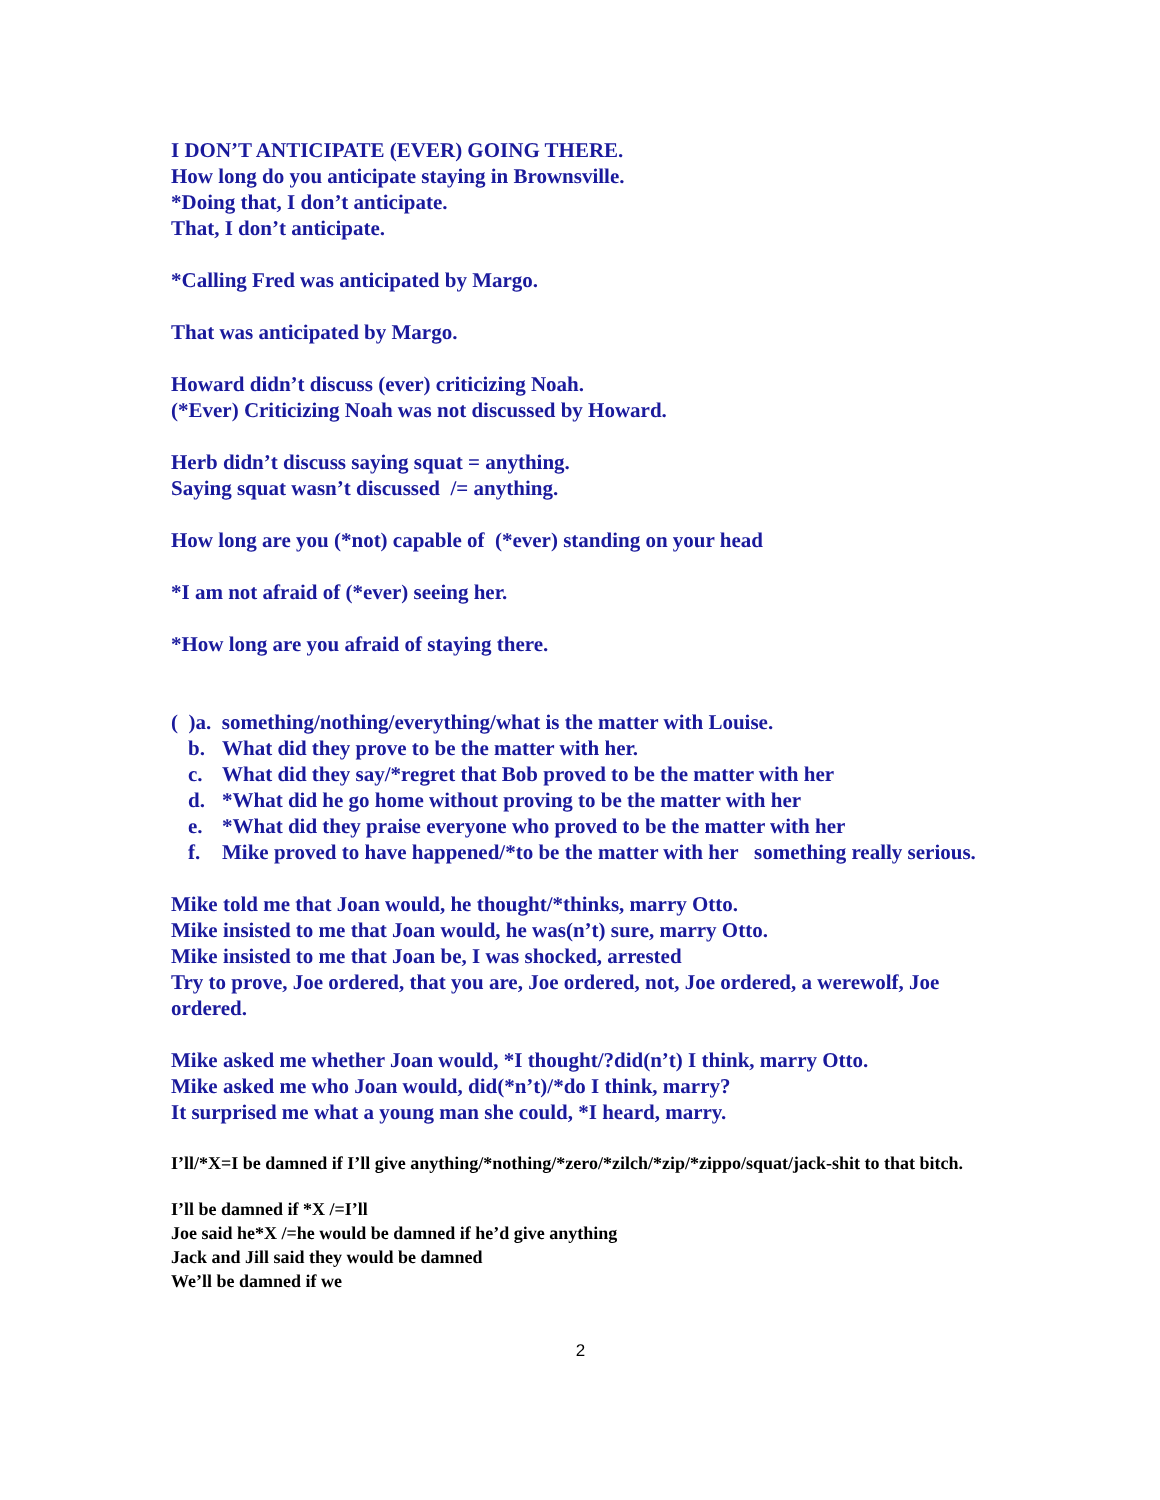I DON’T ANTICIPATE (EVER) GOING THERE.
How long do you anticipate staying in Brownsville.
*Doing that, I don’t anticipate.
That, I don’t anticipate.
*Calling Fred was anticipated by Margo.
That was anticipated by Margo.
Howard didn’t discuss (ever) criticizing Noah.
(*Ever) Criticizing Noah was not discussed by Howard.
Herb didn’t discuss saying squat = anything.
Saying squat wasn’t discussed /= anything.
How long are you (*not) capable of (*ever) standing on your head
*I am not afraid of (*ever) seeing her.
*How long are you afraid of staying there.
( )a. something/nothing/everything/what is the matter with Louise.
b. What did they prove to be the matter with her.
c. What did they say/*regret that Bob proved to be the matter with her
d. *What did he go home without proving to be the matter with her
e. *What did they praise everyone who proved to be the matter with her
f. Mike proved to have happened/*to be the matter with her something really serious.
Mike told me that Joan would, he thought/*thinks, marry Otto.
Mike insisted to me that Joan would, he was(n’t) sure, marry Otto.
Mike insisted to me that Joan be, I was shocked, arrested
Try to prove, Joe ordered, that you are, Joe ordered, not, Joe ordered, a werewolf, Joe ordered.
Mike asked me whether Joan would, *I thought/?did(n’t) I think, marry Otto.
Mike asked me who Joan would, did(*n’t)/*do I think, marry?
It surprised me what a young man she could, *I heard, marry.
I’ll/*X=I be damned if I’ll give anything/*nothing/*zero/*zilch/*zip/*zippo/squat/jack-shit to that bitch.
I’ll be damned if *X /=I’ll
Joe said he*X /=he would be damned if he’d give anything
Jack and Jill said they would be damned
We’ll be damned if we
2